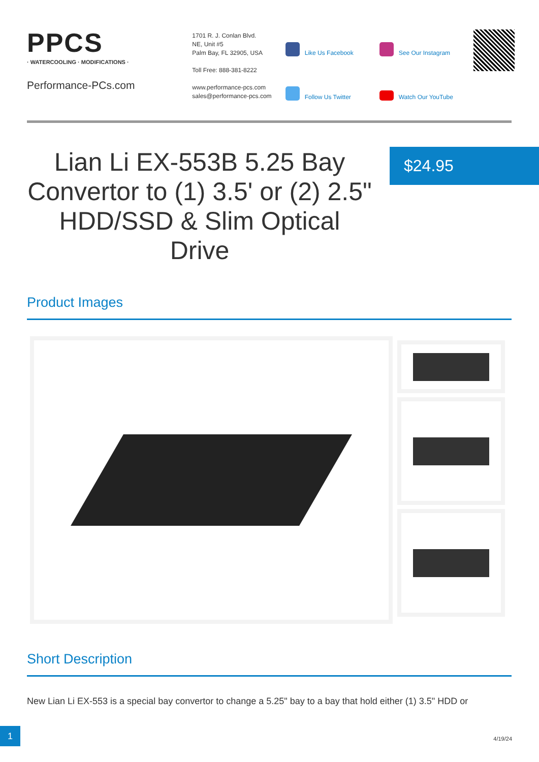PPCS
· WATERCOOLING · MODIFICATIONS ·
Performance-PCs.com
1701 R. J. Conlan Blvd.
NE, Unit #5
Palm Bay, FL 32905, USA
Toll Free: 888-381-8222
www.performance-pcs.com
sales@performance-pcs.com
Like Us Facebook
See Our Instagram
Follow Us Twitter
Watch Our YouTube
Lian Li EX-553B 5.25 Bay Convertor to (1) 3.5' or (2) 2.5" HDD/SSD & Slim Optical Drive
$24.95
Product Images
Short Description
New Lian Li EX-553 is a special bay convertor to change a 5.25" bay to a bay that hold either (1) 3.5" HDD or
1
4/19/24